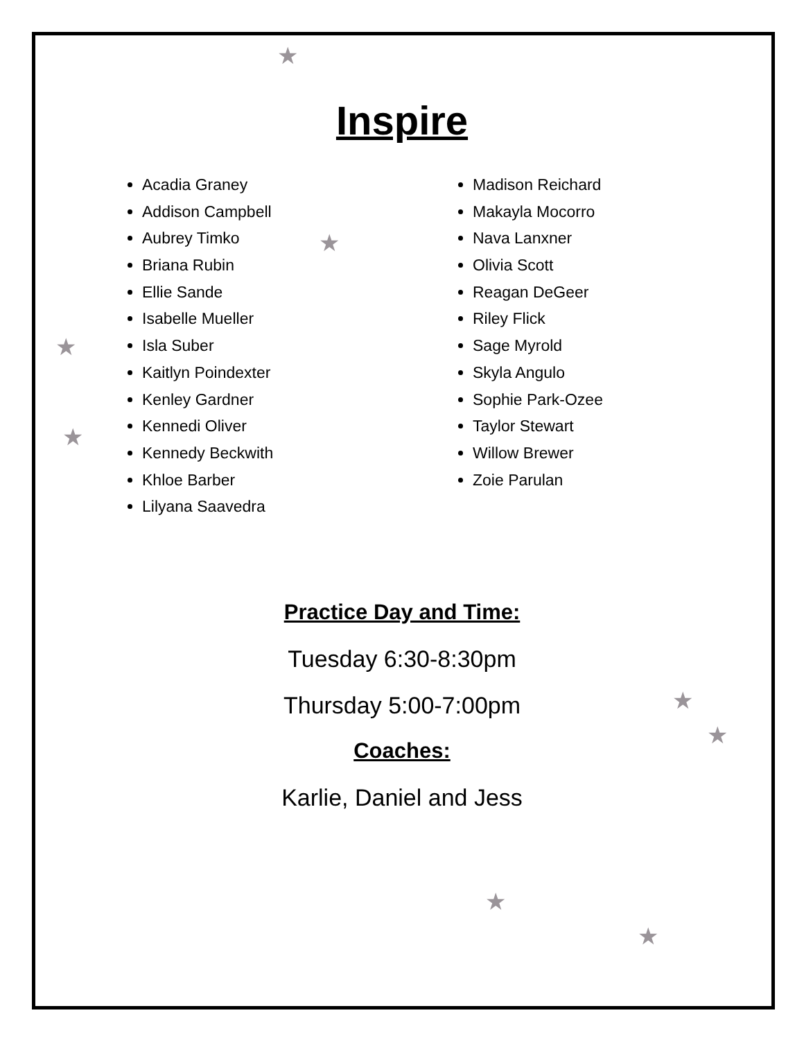★
★
★
★
★
★
★
★
Inspire
Acadia Graney
Addison Campbell
Aubrey Timko
Briana Rubin
Ellie Sande
Isabelle Mueller
Isla Suber
Kaitlyn Poindexter
Kenley Gardner
Kennedi Oliver
Kennedy Beckwith
Khloe Barber
Lilyana Saavedra
Madison Reichard
Makayla Mocorro
Nava Lanxner
Olivia Scott
Reagan DeGeer
Riley Flick
Sage Myrold
Skyla Angulo
Sophie Park-Ozee
Taylor Stewart
Willow Brewer
Zoie Parulan
Practice Day and Time:
Tuesday 6:30-8:30pm
Thursday 5:00-7:00pm
Coaches:
Karlie, Daniel and Jess